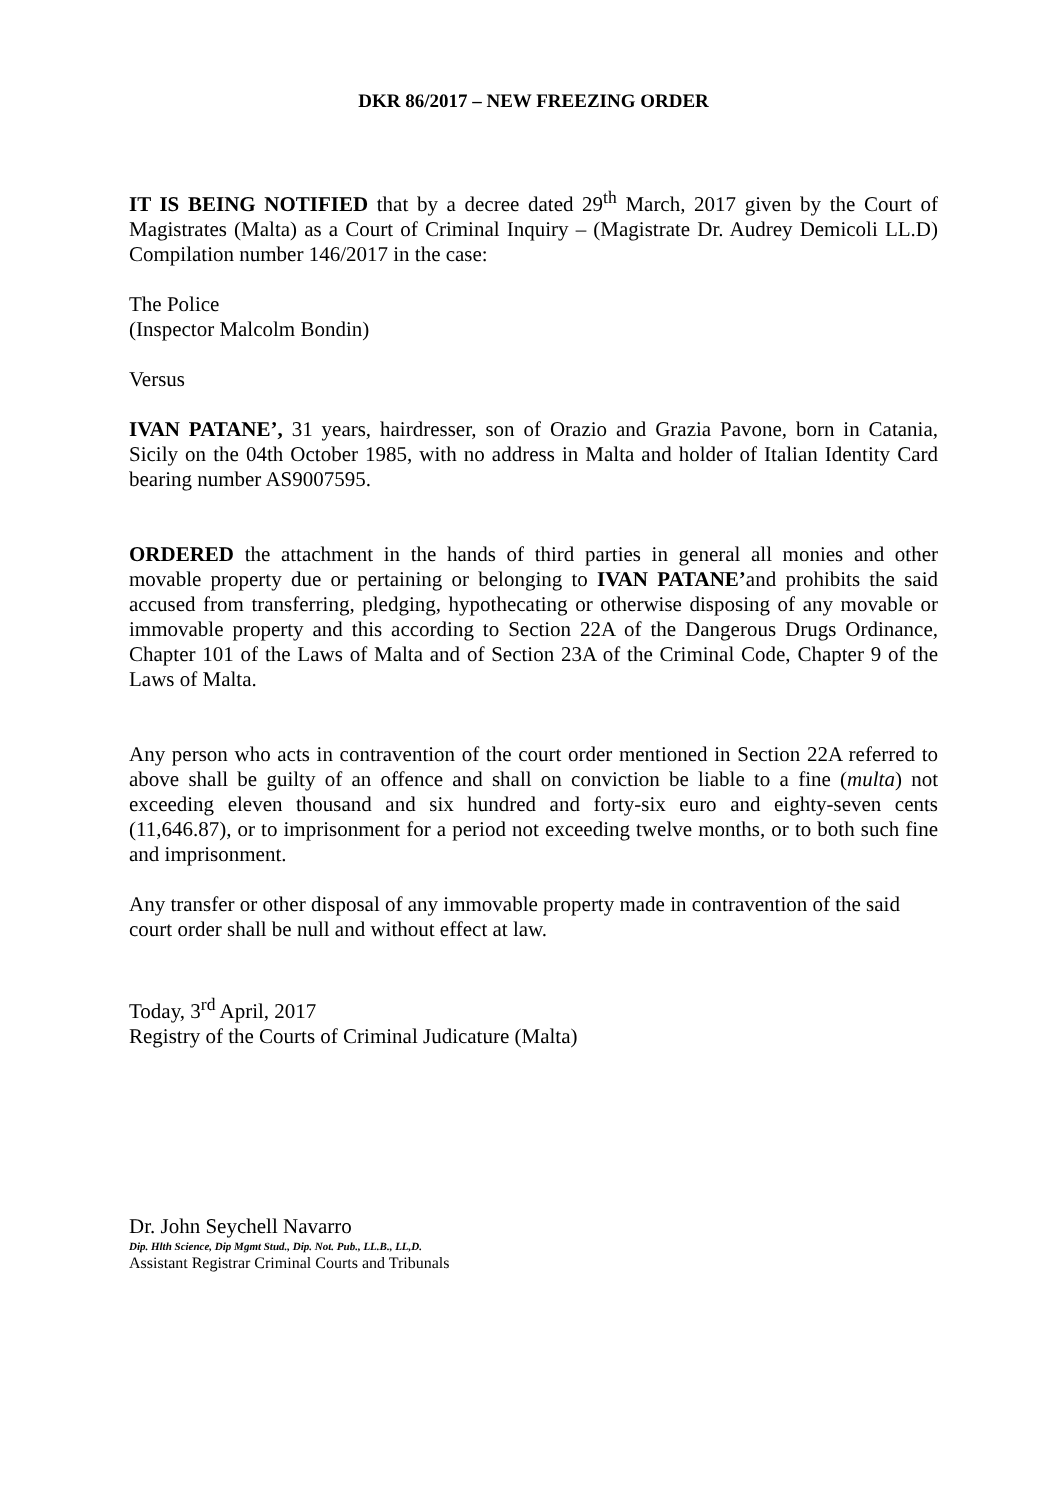DKR 86/2017 – NEW FREEZING ORDER
IT IS BEING NOTIFIED that by a decree dated 29<sup>th</sup> March, 2017 given by the Court of Magistrates (Malta) as a Court of Criminal Inquiry – (Magistrate Dr. Audrey Demicoli LL.D) Compilation number 146/2017 in the case:
The Police
(Inspector Malcolm Bondin)
Versus
IVAN PATANE’, 31 years, hairdresser, son of Orazio and Grazia Pavone, born in Catania, Sicily on the 04th October 1985, with no address in Malta and holder of Italian Identity Card bearing number AS9007595.
ORDERED the attachment in the hands of third parties in general all monies and other movable property due or pertaining or belonging to IVAN PATANE’and prohibits the said accused from transferring, pledging, hypothecating or otherwise disposing of any movable or immovable property and this according to Section 22A of the Dangerous Drugs Ordinance, Chapter 101 of the Laws of Malta and of Section 23A of the Criminal Code, Chapter 9 of the Laws of Malta.
Any person who acts in contravention of the court order mentioned in Section 22A referred to above shall be guilty of an offence and shall on conviction be liable to a fine (multa) not exceeding eleven thousand and six hundred and forty-six euro and eighty-seven cents (11,646.87), or to imprisonment for a period not exceeding twelve months, or to both such fine and imprisonment.
Any transfer or other disposal of any immovable property made in contravention of the said court order shall be null and without effect at law.
Today, 3<sup>rd</sup> April, 2017
Registry of the Courts of Criminal Judicature (Malta)
Dr. John Seychell Navarro
Dip. Hlth Science, Dip Mgmt Stud., Dip. Not. Pub., LL.B., LL,D.
Assistant Registrar Criminal Courts and Tribunals